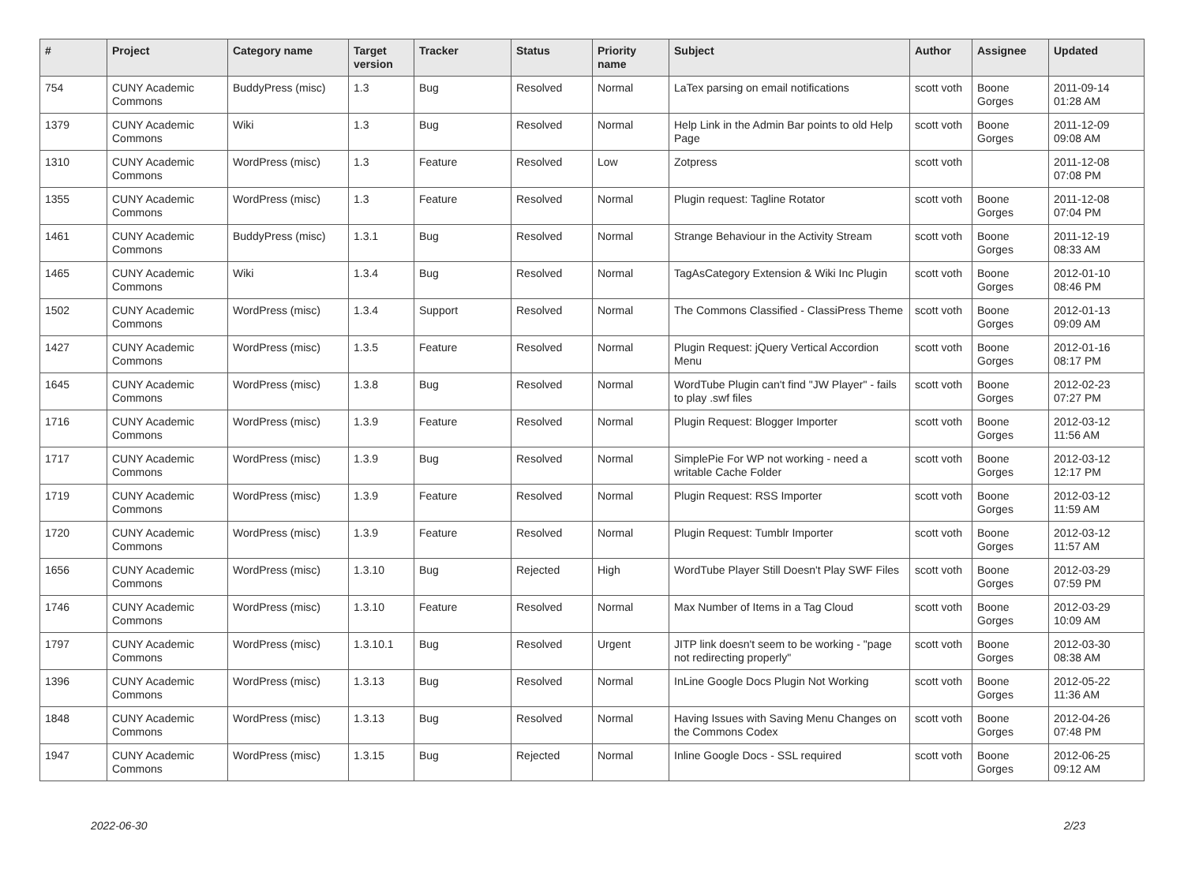| # | Project | Category name | Target version | Tracker | Status | Priority name | Subject | Author | Assignee | Updated |
| --- | --- | --- | --- | --- | --- | --- | --- | --- | --- | --- |
| 754 | CUNY Academic Commons | BuddyPress (misc) | 1.3 | Bug | Resolved | Normal | LaTex parsing on email notifications | scott voth | Boone Gorges | 2011-09-14 01:28 AM |
| 1379 | CUNY Academic Commons | Wiki | 1.3 | Bug | Resolved | Normal | Help Link in the Admin Bar points to old Help Page | scott voth | Boone Gorges | 2011-12-09 09:08 AM |
| 1310 | CUNY Academic Commons | WordPress (misc) | 1.3 | Feature | Resolved | Low | Zotpress | scott voth | | 2011-12-08 07:08 PM |
| 1355 | CUNY Academic Commons | WordPress (misc) | 1.3 | Feature | Resolved | Normal | Plugin request: Tagline Rotator | scott voth | Boone Gorges | 2011-12-08 07:04 PM |
| 1461 | CUNY Academic Commons | BuddyPress (misc) | 1.3.1 | Bug | Resolved | Normal | Strange Behaviour in the Activity Stream | scott voth | Boone Gorges | 2011-12-19 08:33 AM |
| 1465 | CUNY Academic Commons | Wiki | 1.3.4 | Bug | Resolved | Normal | TagAsCategory Extension & Wiki Inc Plugin | scott voth | Boone Gorges | 2012-01-10 08:46 PM |
| 1502 | CUNY Academic Commons | WordPress (misc) | 1.3.4 | Support | Resolved | Normal | The Commons Classified - ClassiPress Theme | scott voth | Boone Gorges | 2012-01-13 09:09 AM |
| 1427 | CUNY Academic Commons | WordPress (misc) | 1.3.5 | Feature | Resolved | Normal | Plugin Request: jQuery Vertical Accordion Menu | scott voth | Boone Gorges | 2012-01-16 08:17 PM |
| 1645 | CUNY Academic Commons | WordPress (misc) | 1.3.8 | Bug | Resolved | Normal | WordTube Plugin can't find "JW Player" - fails to play .swf files | scott voth | Boone Gorges | 2012-02-23 07:27 PM |
| 1716 | CUNY Academic Commons | WordPress (misc) | 1.3.9 | Feature | Resolved | Normal | Plugin Request: Blogger Importer | scott voth | Boone Gorges | 2012-03-12 11:56 AM |
| 1717 | CUNY Academic Commons | WordPress (misc) | 1.3.9 | Bug | Resolved | Normal | SimplePie For WP not working - need a writable Cache Folder | scott voth | Boone Gorges | 2012-03-12 12:17 PM |
| 1719 | CUNY Academic Commons | WordPress (misc) | 1.3.9 | Feature | Resolved | Normal | Plugin Request: RSS Importer | scott voth | Boone Gorges | 2012-03-12 11:59 AM |
| 1720 | CUNY Academic Commons | WordPress (misc) | 1.3.9 | Feature | Resolved | Normal | Plugin Request: Tumblr Importer | scott voth | Boone Gorges | 2012-03-12 11:57 AM |
| 1656 | CUNY Academic Commons | WordPress (misc) | 1.3.10 | Bug | Rejected | High | WordTube Player Still Doesn't Play SWF Files | scott voth | Boone Gorges | 2012-03-29 07:59 PM |
| 1746 | CUNY Academic Commons | WordPress (misc) | 1.3.10 | Feature | Resolved | Normal | Max Number of Items in a Tag Cloud | scott voth | Boone Gorges | 2012-03-29 10:09 AM |
| 1797 | CUNY Academic Commons | WordPress (misc) | 1.3.10.1 | Bug | Resolved | Urgent | JITP link doesn't seem to be working - "page not redirecting properly" | scott voth | Boone Gorges | 2012-03-30 08:38 AM |
| 1396 | CUNY Academic Commons | WordPress (misc) | 1.3.13 | Bug | Resolved | Normal | InLine Google Docs Plugin Not Working | scott voth | Boone Gorges | 2012-05-22 11:36 AM |
| 1848 | CUNY Academic Commons | WordPress (misc) | 1.3.13 | Bug | Resolved | Normal | Having Issues with Saving Menu Changes on the Commons Codex | scott voth | Boone Gorges | 2012-04-26 07:48 PM |
| 1947 | CUNY Academic Commons | WordPress (misc) | 1.3.15 | Bug | Rejected | Normal | Inline Google Docs - SSL required | scott voth | Boone Gorges | 2012-06-25 09:12 AM |
2022-06-30 2/23